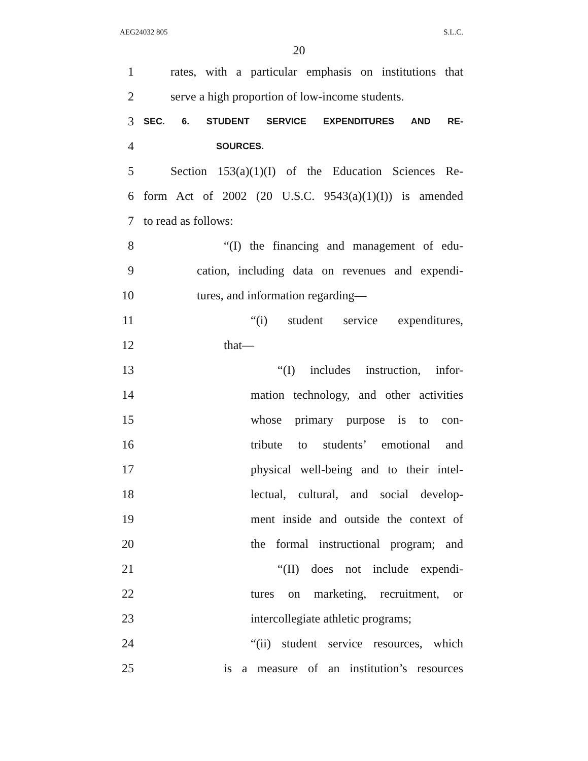AEG24032 805 S.L.C.
20
1 rates, with a particular emphasis on institutions that
2 serve a high proportion of low-income students.
3 SEC. 6. STUDENT SERVICE EXPENDITURES AND RE-
4 SOURCES.
5 Section 153(a)(1)(I) of the Education Sciences Re-
6 form Act of 2002 (20 U.S.C. 9543(a)(1)(I)) is amended
7 to read as follows:
8 “(I) the financing and management of edu-
9 cation, including data on revenues and expendi-
10 tures, and information regarding—
11 “(i) student service expenditures,
12 that—
13 “(I) includes instruction, infor-
14 mation technology, and other activities
15 whose primary purpose is to con-
16 tribute to students’ emotional and
17 physical well-being and to their intel-
18 lectual, cultural, and social develop-
19 ment inside and outside the context of
20 the formal instructional program; and
21 “(II) does not include expendi-
22 tures on marketing, recruitment, or
23 intercollegiate athletic programs;
24 “(ii) student service resources, which
25 is a measure of an institution’s resources